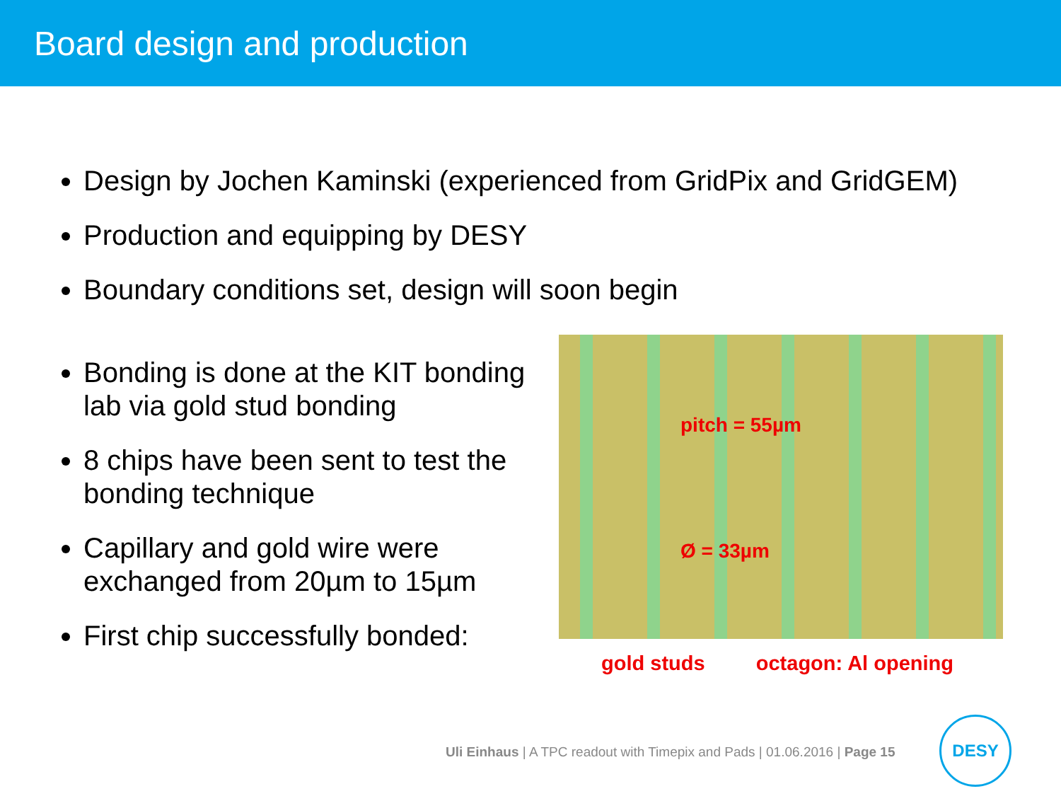Board design and production
Design by Jochen Kaminski (experienced from GridPix and GridGEM)
Production and equipping by DESY
Boundary conditions set, design will soon begin
Bonding is done at the KIT bonding lab via gold stud bonding
8 chips have been sent to test the bonding technique
Capillary and gold wire were exchanged from 20µm to 15µm
First chip successfully bonded:
pitch = 55µm
Ø = 33µm
gold studs octagon: Al opening
Uli Einhaus | A TPC readout with Timepix and Pads | 01.06.2016 | Page 15
DESY